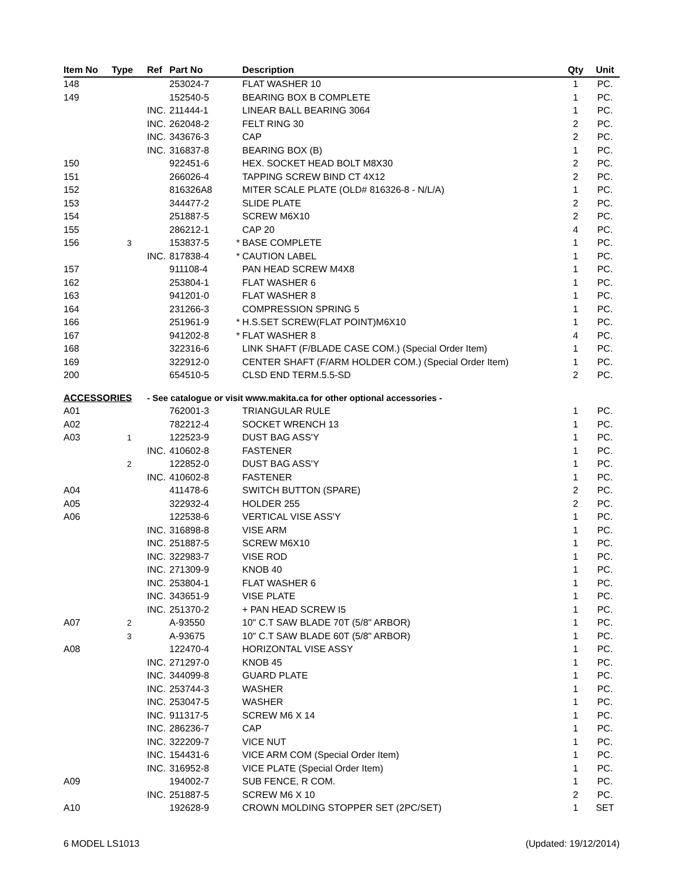| Item No | Type | Ref | Part No | | Description | Qty | Unit |
| --- | --- | --- | --- | --- | --- | --- | --- |
| 148 | | | 253024-7 | | FLAT WASHER 10 | 1 | PC. |
| 149 | | | 152540-5 | | BEARING BOX B COMPLETE | 1 | PC. |
| | | INC. | 211444-1 | | LINEAR BALL BEARING 3064 | 1 | PC. |
| | | INC. | 262048-2 | | FELT RING 30 | 2 | PC. |
| | | INC. | 343676-3 | | CAP | 2 | PC. |
| | | INC. | 316837-8 | | BEARING BOX (B) | 1 | PC. |
| 150 | | | 922451-6 | | HEX. SOCKET HEAD BOLT M8X30 | 2 | PC. |
| 151 | | | 266026-4 | | TAPPING SCREW BIND CT 4X12 | 2 | PC. |
| 152 | | | 816326A8 | | MITER SCALE PLATE (OLD# 816326-8 - N/L/A) | 1 | PC. |
| 153 | | | 344477-2 | | SLIDE PLATE | 2 | PC. |
| 154 | | | 251887-5 | | SCREW M6X10 | 2 | PC. |
| 155 | | | 286212-1 | | CAP 20 | 4 | PC. |
| 156 | 3 | | 153837-5 | * | BASE COMPLETE | 1 | PC. |
| | | INC. | 817838-4 | * | CAUTION LABEL | 1 | PC. |
| 157 | | | 911108-4 | | PAN HEAD SCREW M4X8 | 1 | PC. |
| 162 | | | 253804-1 | | FLAT WASHER 6 | 1 | PC. |
| 163 | | | 941201-0 | | FLAT WASHER 8 | 1 | PC. |
| 164 | | | 231266-3 | | COMPRESSION SPRING 5 | 1 | PC. |
| 166 | | | 251961-9 | * | H.S.SET SCREW(FLAT POINT)M6X10 | 1 | PC. |
| 167 | | | 941202-8 | * | FLAT WASHER 8 | 4 | PC. |
| 168 | | | 322316-6 | | LINK SHAFT (F/BLADE CASE COM.) (Special Order Item) | 1 | PC. |
| 169 | | | 322912-0 | | CENTER SHAFT (F/ARM HOLDER COM.) (Special Order Item) | 1 | PC. |
| 200 | | | 654510-5 | | CLSD END TERM.5.5-SD | 2 | PC. |
| ACCESSORIES | | - See catalogue or visit www.makita.ca for other optional accessories - | | | | | |
| A01 | | | 762001-3 | | TRIANGULAR RULE | 1 | PC. |
| A02 | | | 782212-4 | | SOCKET WRENCH 13 | 1 | PC. |
| A03 | 1 | | 122523-9 | | DUST BAG ASS'Y | 1 | PC. |
| | | INC. | 410602-8 | | FASTENER | 1 | PC. |
| | 2 | | 122852-0 | | DUST BAG ASS'Y | 1 | PC. |
| | | INC. | 410602-8 | | FASTENER | 1 | PC. |
| A04 | | | 411478-6 | | SWITCH BUTTON (SPARE) | 2 | PC. |
| A05 | | | 322932-4 | | HOLDER 255 | 2 | PC. |
| A06 | | | 122538-6 | | VERTICAL VISE ASS'Y | 1 | PC. |
| | | INC. | 316898-8 | | VISE ARM | 1 | PC. |
| | | INC. | 251887-5 | | SCREW M6X10 | 1 | PC. |
| | | INC. | 322983-7 | | VISE ROD | 1 | PC. |
| | | INC. | 271309-9 | | KNOB 40 | 1 | PC. |
| | | INC. | 253804-1 | | FLAT WASHER 6 | 1 | PC. |
| | | INC. | 343651-9 | | VISE PLATE | 1 | PC. |
| | | INC. | 251370-2 | | + PAN HEAD SCREW I5 | 1 | PC. |
| A07 | 2 | | A-93550 | | 10" C.T SAW BLADE 70T (5/8" ARBOR) | 1 | PC. |
| | 3 | | A-93675 | | 10" C.T SAW BLADE 60T (5/8" ARBOR) | 1 | PC. |
| A08 | | | 122470-4 | | HORIZONTAL VISE ASSY | 1 | PC. |
| | | INC. | 271297-0 | | KNOB 45 | 1 | PC. |
| | | INC. | 344099-8 | | GUARD PLATE | 1 | PC. |
| | | INC. | 253744-3 | | WASHER | 1 | PC. |
| | | INC. | 253047-5 | | WASHER | 1 | PC. |
| | | INC. | 911317-5 | | SCREW M6 X 14 | 1 | PC. |
| | | INC. | 286236-7 | | CAP | 1 | PC. |
| | | INC. | 322209-7 | | VICE NUT | 1 | PC. |
| | | INC. | 154431-6 | | VICE ARM COM (Special Order Item) | 1 | PC. |
| | | INC. | 316952-8 | | VICE PLATE (Special Order Item) | 1 | PC. |
| A09 | | | 194002-7 | | SUB FENCE, R COM. | 1 | PC. |
| | | INC. | 251887-5 | | SCREW M6 X 10 | 2 | PC. |
| A10 | | | 192628-9 | | CROWN MOLDING STOPPER SET (2PC/SET) | 1 | SET |
6 MODEL LS1013 (Updated: 19/12/2014)